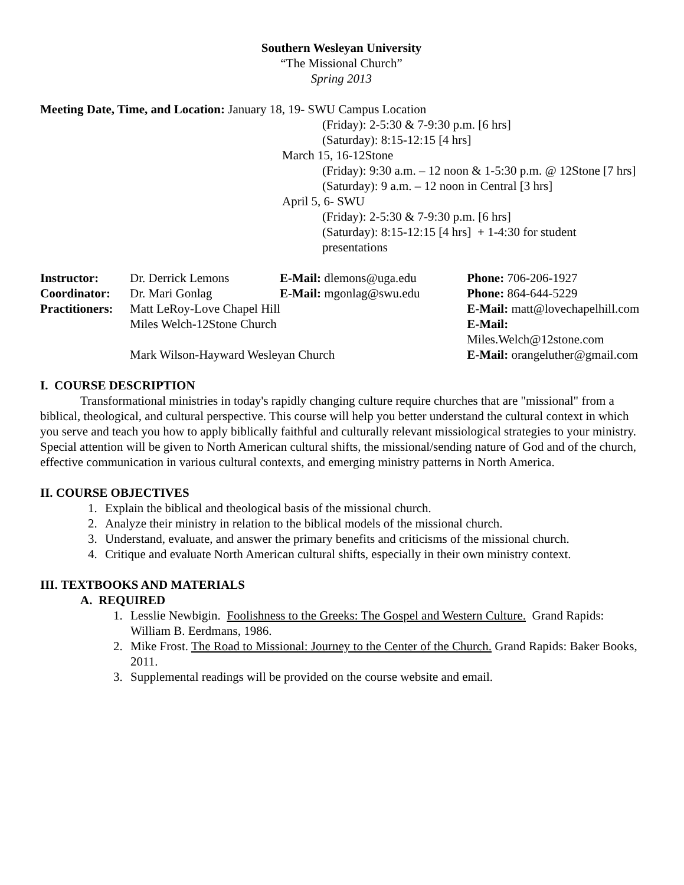Southern Wesleyan University
“The Missional Church”
Spring 2013
Meeting Date, Time, and Location: January 18, 19- SWU Campus Location
(Friday): 2-5:30 & 7-9:30 p.m. [6 hrs]
(Saturday): 8:15-12:15 [4 hrs]
March 15, 16-12Stone
(Friday): 9:30 a.m. – 12 noon & 1-5:30 p.m. @ 12Stone [7 hrs]
(Saturday): 9 a.m. – 12 noon in Central [3 hrs]
April 5, 6- SWU
(Friday): 2-5:30 & 7-9:30 p.m. [6 hrs]
(Saturday): 8:15-12:15 [4 hrs] + 1-4:30 for student presentations
| Instructor: | Dr. Derrick Lemons | E-Mail: dlemons@uga.edu | | Phone: 706-206-1927 |
| Coordinator: | Dr. Mari Gonlag | E-Mail: mgonlag@swu.edu | | Phone: 864-644-5229 |
| Practitioners: | Matt LeRoy-Love Chapel Hill | | E-Mail: matt@lovechapelhill.com | |
| | Miles Welch-12Stone Church | | E-Mail: Miles.Welch@12stone.com | |
| | Mark Wilson-Hayward Wesleyan Church | | E-Mail: orangeluther@gmail.com | |
I. COURSE DESCRIPTION
Transformational ministries in today's rapidly changing culture require churches that are "missional" from a biblical, theological, and cultural perspective. This course will help you better understand the cultural context in which you serve and teach you how to apply biblically faithful and culturally relevant missiological strategies to your ministry. Special attention will be given to North American cultural shifts, the missional/sending nature of God and of the church, effective communication in various cultural contexts, and emerging ministry patterns in North America.
II. COURSE OBJECTIVES
1. Explain the biblical and theological basis of the missional church.
2. Analyze their ministry in relation to the biblical models of the missional church.
3. Understand, evaluate, and answer the primary benefits and criticisms of the missional church.
4. Critique and evaluate North American cultural shifts, especially in their own ministry context.
III. TEXTBOOKS AND MATERIALS
A. REQUIRED
1. Lesslie Newbigin. Foolishness to the Greeks: The Gospel and Western Culture. Grand Rapids: William B. Eerdmans, 1986.
2. Mike Frost. The Road to Missional: Journey to the Center of the Church. Grand Rapids: Baker Books, 2011.
3. Supplemental readings will be provided on the course website and email.